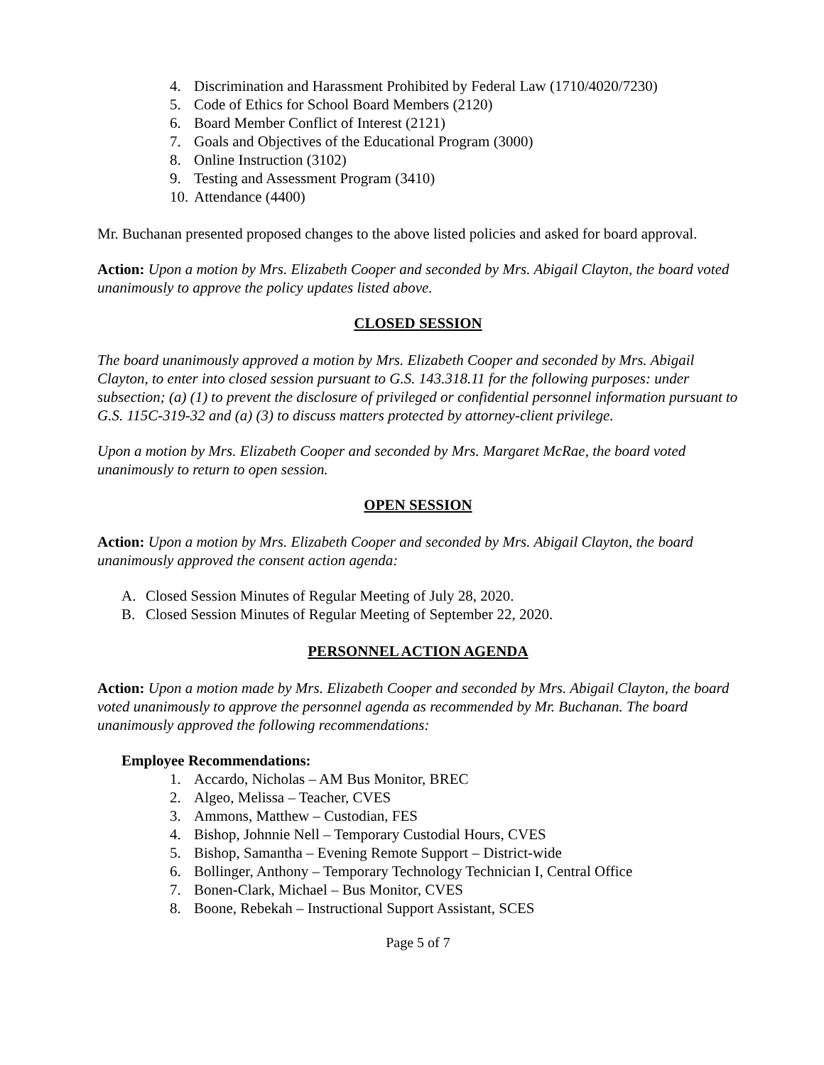4. Discrimination and Harassment Prohibited by Federal Law (1710/4020/7230)
5. Code of Ethics for School Board Members (2120)
6. Board Member Conflict of Interest (2121)
7. Goals and Objectives of the Educational Program (3000)
8. Online Instruction (3102)
9. Testing and Assessment Program (3410)
10. Attendance (4400)
Mr. Buchanan presented proposed changes to the above listed policies and asked for board approval.
Action: Upon a motion by Mrs. Elizabeth Cooper and seconded by Mrs. Abigail Clayton, the board voted unanimously to approve the policy updates listed above.
CLOSED SESSION
The board unanimously approved a motion by Mrs. Elizabeth Cooper and seconded by Mrs. Abigail Clayton, to enter into closed session pursuant to G.S. 143.318.11 for the following purposes: under subsection; (a) (1) to prevent the disclosure of privileged or confidential personnel information pursuant to G.S. 115C-319-32 and (a) (3) to discuss matters protected by attorney-client privilege.
Upon a motion by Mrs. Elizabeth Cooper and seconded by Mrs. Margaret McRae, the board voted unanimously to return to open session.
OPEN SESSION
Action: Upon a motion by Mrs. Elizabeth Cooper and seconded by Mrs. Abigail Clayton, the board unanimously approved the consent action agenda:
A. Closed Session Minutes of Regular Meeting of July 28, 2020.
B. Closed Session Minutes of Regular Meeting of September 22, 2020.
PERSONNEL ACTION AGENDA
Action: Upon a motion made by Mrs. Elizabeth Cooper and seconded by Mrs. Abigail Clayton, the board voted unanimously to approve the personnel agenda as recommended by Mr. Buchanan. The board unanimously approved the following recommendations:
Employee Recommendations:
1. Accardo, Nicholas – AM Bus Monitor, BREC
2. Algeo, Melissa – Teacher, CVES
3. Ammons, Matthew – Custodian, FES
4. Bishop, Johnnie Nell – Temporary Custodial Hours, CVES
5. Bishop, Samantha – Evening Remote Support – District-wide
6. Bollinger, Anthony – Temporary Technology Technician I, Central Office
7. Bonen-Clark, Michael – Bus Monitor, CVES
8. Boone, Rebekah – Instructional Support Assistant, SCES
Page 5 of 7